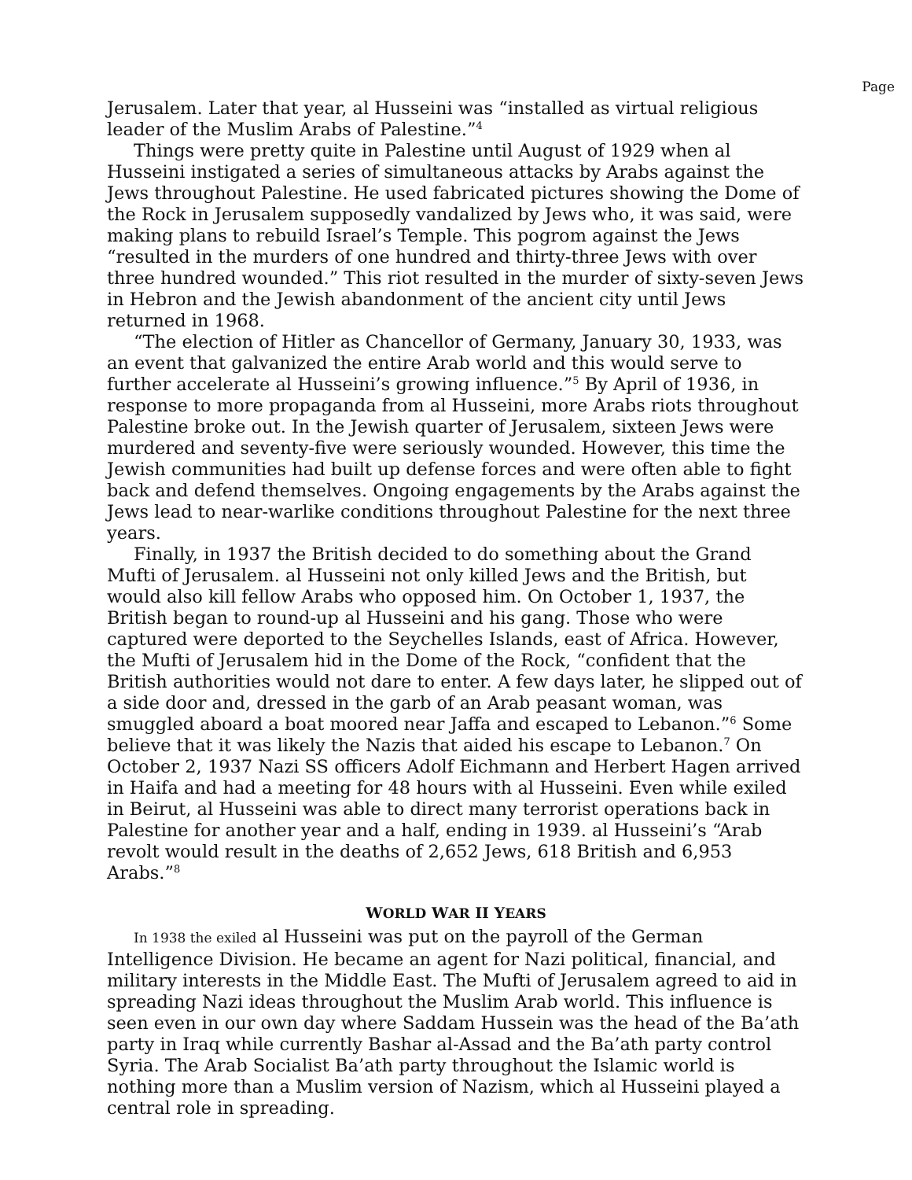Page
Jerusalem. Later that year, al Husseini was “installed as virtual religious leader of the Muslim Arabs of Palestine.”<sup>4</sup>
Things were pretty quite in Palestine until August of 1929 when al Husseini instigated a series of simultaneous attacks by Arabs against the Jews throughout Palestine. He used fabricated pictures showing the Dome of the Rock in Jerusalem supposedly vandalized by Jews who, it was said, were making plans to rebuild Israel’s Temple. This pogrom against the Jews “resulted in the murders of one hundred and thirty-three Jews with over three hundred wounded.” This riot resulted in the murder of sixty-seven Jews in Hebron and the Jewish abandonment of the ancient city until Jews returned in 1968.
“The election of Hitler as Chancellor of Germany, January 30, 1933, was an event that galvanized the entire Arab world and this would serve to further accelerate al Husseini’s growing influence.”<sup>5</sup> By April of 1936, in response to more propaganda from al Husseini, more Arabs riots throughout Palestine broke out. In the Jewish quarter of Jerusalem, sixteen Jews were murdered and seventy-five were seriously wounded. However, this time the Jewish communities had built up defense forces and were often able to fight back and defend themselves. Ongoing engagements by the Arabs against the Jews lead to near-warlike conditions throughout Palestine for the next three years.
Finally, in 1937 the British decided to do something about the Grand Mufti of Jerusalem. al Husseini not only killed Jews and the British, but would also kill fellow Arabs who opposed him. On October 1, 1937, the British began to round-up al Husseini and his gang. Those who were captured were deported to the Seychelles Islands, east of Africa. However, the Mufti of Jerusalem hid in the Dome of the Rock, “confident that the British authorities would not dare to enter. A few days later, he slipped out of a side door and, dressed in the garb of an Arab peasant woman, was smuggled aboard a boat moored near Jaffa and escaped to Lebanon.”<sup>6</sup> Some believe that it was likely the Nazis that aided his escape to Lebanon.<sup>7</sup> On October 2, 1937 Nazi SS officers Adolf Eichmann and Herbert Hagen arrived in Haifa and had a meeting for 48 hours with al Husseini. Even while exiled in Beirut, al Husseini was able to direct many terrorist operations back in Palestine for another year and a half, ending in 1939. al Husseini’s “Arab revolt would result in the deaths of 2,652 Jews, 618 British and 6,953 Arabs.”<sup>8</sup>
WORLD WAR II YEARS
In 1938 the exiled al Husseini was put on the payroll of the German Intelligence Division. He became an agent for Nazi political, financial, and military interests in the Middle East. The Mufti of Jerusalem agreed to aid in spreading Nazi ideas throughout the Muslim Arab world. This influence is seen even in our own day where Saddam Hussein was the head of the Ba’ath party in Iraq while currently Bashar al-Assad and the Ba’ath party control Syria. The Arab Socialist Ba’ath party throughout the Islamic world is nothing more than a Muslim version of Nazism, which al Husseini played a central role in spreading.